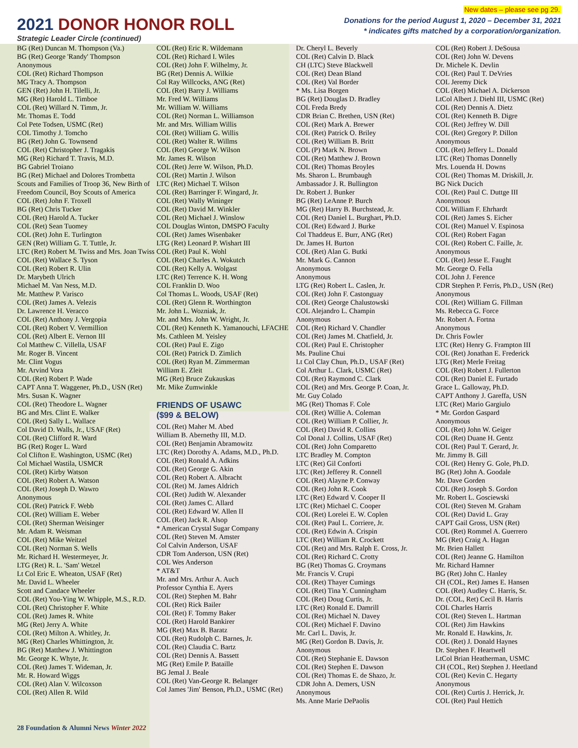2021 DONOR HONOR ROLL
Strategic Leader Circle (continued)
New dates – please see pg 29.
Donations for the period August 1, 2020 – December 31, 2021
* indicates gifts matched by a corporation/organization.
BG (Ret) Duncan M. Thompson (Va.)
BG (Ret) George 'Randy' Thompson
Anonymous
COL (Ret) Richard Thompson
MG Tracy A. Thompson
GEN (Ret) John H. Tilelli, Jr.
MG (Ret) Harold L. Timboe
COL (Ret) Willard N. Timm, Jr.
Mr. Thomas E. Todd
Col Pete Todsen, USMC (Ret)
COL Timothy J. Tomcho
BG (Ret) John G. Townsend
COL (Ret) Christopher J. Tragakis
MG (Ret) Richard T. Travis, M.D.
BG Gabriel Troiano
BG (Ret) Michael and Dolores Trombetta
Scouts and Families of Troop 36, New Birth of Freedom Council, Boy Scouts of America
COL (Ret) John F. Troxell
BG (Ret) Chris Tucker
COL (Ret) Harold A. Tucker
COL (Ret) Sean Tuomey
COL (Ret) John E. Turlington
GEN (Ret) William G. T. Tuttle, Jr.
LTC (Ret) Robert M. Twiss and Mrs. Joan Twiss
COL (Ret) Wallace S. Tyson
COL (Ret) Robert R. Ulin
Dr. Marybeth Ulrich
Michael M. Van Ness, M.D.
Mr. Matthew P. Varisco
COL (Ret) James A. Velezis
Dr. Lawrence H. Veracco
COL (Ret) Anthony J. Vergopia
COL (Ret) Robert V. Vermillion
COL (Ret) Albert E. Vernon III
Col Matthew C. Villella, USAF
Mr. Roger B. Vincent
Mr. Clint Vogus
Mr. Arvind Vora
COL (Ret) Robert P. Wade
CAPT Anna T. Waggener, Ph.D., USN (Ret)
Mrs. Susan K. Wagner
COL (Ret) Theodore L. Wagner
BG and Mrs. Clint E. Walker
COL (Ret) Sally L. Wallace
Col David D. Walls, Jr., USAF (Ret)
COL (Ret) Clifford R. Ward
BG (Ret) Roger L. Ward
Col Clifton E. Washington, USMC (Ret)
Col Michael Wastila, USMCR
COL (Ret) Kirby Watson
COL (Ret) Robert A. Watson
COL (Ret) Joseph D. Wawro
Anonymous
COL (Ret) Patrick F. Webb
COL (Ret) William E. Weber
COL (Ret) Sherman Weisinger
Mr. Adam R. Weisman
COL (Ret) Mike Weitzel
COL (Ret) Norman S. Wells
Mr. Richard H. Westermeyer, Jr.
LTG (Ret) R. L. 'Sam' Wetzel
Lt Col Eric E. Wheaton, USAF (Ret)
Mr. David L. Wheeler
Scott and Candace Wheeler
COL (Ret) You-Ying W. Whipple, M.S., R.D.
COL (Ret) Christopher F. White
COL (Ret) James R. White
MG (Ret) Jerry A. White
COL (Ret) Milton A. Whitley, Jr.
MG (Ret) Charles Whittington, Jr.
BG (Ret) Matthew J. Whittington
Mr. George K. Whyte, Jr.
COL (Ret) James T. Wideman, Jr.
Mr. R. Howard Wiggs
COL (Ret) Alan V. Wilcoxson
COL (Ret) Allen R. Wild
COL (Ret) Eric R. Wildemann
COL (Ret) Richard I. Wiles
COL (Ret) John F. Wilhelmy, Jr.
BG (Ret) Dennis A. Wilkie
Col Ray Willcocks, ANG (Ret)
COL (Ret) Barry J. Williams
Mr. Fred W. Williams
Mr. William W. Williams
COL (Ret) Norman L. Williamson
Mr. and Mrs. William Willis
COL (Ret) William G. Willis
COL (Ret) Walter R. Willms
COL (Ret) George W. Wilson
Mr. James R. Wilson
COL (Ret) Jerre W. Wilson, Ph.D.
COL (Ret) Martin J. Wilson
LTC (Ret) Michael T. Wilson
COL (Ret) Barringer F. Wingard, Jr.
COL (Ret) Wally Wininger
COL (Ret) David M. Winkler
COL (Ret) Michael J. Winslow
COL Douglas Winton, DMSPO Faculty
COL (Ret) James Wisenbaker
LTG (Ret) Leonard P. Wishart III
COL (Ret) Paul K. Wohl
COL (Ret) Charles A. Wokutch
COL (Ret) Kelly A. Wolgast
LTC (Ret) Terrence K. H. Wong
COL Franklin D. Woo
Col Thomas L. Woods, USAF (Ret)
COL (Ret) Glenn R. Worthington
Mr. John L. Wozniak, Jr.
Mr. and Mrs. John W. Wright, Jr.
COL (Ret) Kenneth K. Yamanouchi, LFACHE
Ms. Cathleen M. Yeisley
COL (Ret) Paul E. Zigo
COL (Ret) Patrick D. Zimlich
COL (Ret) Ryan M. Zimmerman
William E. Zleit
MG (Ret) Bruce Zukauskas
Mr. Mike Zumwinkle
FRIENDS OF USAWC
($99 & BELOW)
COL (Ret) Maher M. Abed
William B. Abernethy III, M.D.
COL (Ret) Benjamin Abramowitz
LTC (Ret) Dorothy A. Adams, M.D., Ph.D.
COL (Ret) Ronald A. Adkins
COL (Ret) George G. Akin
COL (Ret) Robert A. Albracht
COL (Ret) M. James Aldrich
COL (Ret) Judith W. Alexander
COL (Ret) James C. Allard
COL (Ret) Edward W. Allen II
COL (Ret) Jack R. Alsop
* American Crystal Sugar Company
COL (Ret) Steven M. Amster
Col Calvin Anderson, USAF
CDR Tom Anderson, USN (Ret)
COL Wes Anderson
* AT&T
Mr. and Mrs. Arthur A. Auch
Professor Cynthia E. Ayers
COL (Ret) Stephen M. Bahr
COL (Ret) Rick Bailer
COL (Ret) F. Tommy Baker
COL (Ret) Harold Bankirer
MG (Ret) Max B. Baratz
COL (Ret) Rudolph C. Barnes, Jr.
COL (Ret) Claudia C. Bartz
COL (Ret) Dennis A. Bassett
MG (Ret) Emile P. Bataille
BG Jemal J. Beale
COL (Ret) Van-George R. Belanger
Col James 'Jim' Benson, Ph.D., USMC (Ret)
Dr. Cheryl L. Beverly
COL (Ret) Calvin D. Black
CH (LTC) Steve Blackwell
COL (Ret) Dean Bland
COL (Ret) Val Border
* Ms. Lisa Borgen
BG (Ret) Douglas D. Bradley
COL Freda Bredy
CDR Brian C. Brethen, USN (Ret)
COL (Ret) Mark A. Brewer
COL (Ret) Patrick O. Briley
COL (Ret) William B. Britt
COL (P) Mark N. Brown
COL (Ret) Matthew J. Brown
COL (Ret) Thomas Broyles
Ms. Sharon L. Brumbaugh
Ambassador J. R. Bullington
Dr. Robert J. Bunker
BG (Ret) LeAnne P. Burch
MG (Ret) Harry B. Burchstead, Jr.
COL (Ret) Daniel L. Burghart, Ph.D.
COL (Ret) Edward J. Burke
Col Thaddeus E. Burr, ANG (Ret)
Dr. James H. Burton
COL (Ret) Alan G. Butki
Mr. Mark G. Cannon
Anonymous
Anonymous
LTG (Ret) Robert L. Caslen, Jr.
COL (Ret) John F. Castonguay
COL (Ret) George Chalustowski
COL Alejandro L. Champin
Anonymous
COL (Ret) Richard V. Chandler
COL (Ret) James M. Chatfield, Jr.
COL (Ret) Paul E. Christopher
Ms. Pauline Chui
Lt Col Clay Chun, Ph.D., USAF (Ret)
Col Arthur L. Clark, USMC (Ret)
COL (Ret) Raymond C. Clark
COL (Ret) and Mrs. George P. Coan, Jr.
Mr. Guy Colado
MG (Ret) Thomas F. Cole
COL (Ret) Willie A. Coleman
COL (Ret) William P. Collier, Jr.
COL (Ret) David R. Collins
Col Donal J. Collins, USAF (Ret)
COL (Ret) John Comparetto
LTC Bradley M. Compton
LTC (Ret) Gil Conforti
LTC (Ret) Jefferey R. Connell
COL (Ret) Alayne P. Conway
COL (Ret) John R. Cook
LTC (Ret) Edward V. Cooper II
LTC (Ret) Michael C. Cooper
COL (Ret) Lorelei E. W. Coplen
COL (Ret) Paul L. Corriere, Jr.
COL (Ret) Edwin A. Crispin
LTC (Ret) William R. Crockett
COL (Ret) and Mrs. Ralph E. Cross, Jr.
COL (Ret) Richard C. Crotty
BG (Ret) Thomas G. Croymans
Mr. Francis V. Crupi
COL (Ret) Thayer Cumings
COL (Ret) Tina Y. Cunningham
COL (Ret) Doug Curtis, Jr.
LTC (Ret) Ronald E. Damrill
COL (Ret) Michael N. Davey
COL (Ret) Michael F. Davino
Mr. Carl L. Davis, Jr.
MG (Ret) Gordon B. Davis, Jr.
Anonymous
COL (Ret) Stephanie E. Dawson
COL (Ret) Stephen E. Dawson
COL (Ret) Thomas E. de Shazo, Jr.
CDR John A. Demers, USN
Anonymous
Ms. Anne Marie DePaolis
COL (Ret) Robert J. DeSousa
COL (Ret) John W. Devens
Dr. Michele K. Devlin
COL (Ret) Paul T. DeVries
COL Jeremy Dick
COL (Ret) Michael A. Dickerson
LtCol Albert J. Diehl III, USMC (Ret)
COL (Ret) Dennis A. Dietz
COL (Ret) Kenneth B. Digre
COL (Ret) Jeffrey W. Dill
COL (Ret) Gregory P. Dillon
Anonymous
COL (Ret) Jeffery L. Donald
LTC (Ret) Thomas Donnelly
Mrs. Louenda H. Downs
COL (Ret) Thomas M. Driskill, Jr.
BG Nick Ducich
COL (Ret) Paul C. Duttge III
Anonymous
COL William F. Ehrhardt
COL (Ret) James S. Eicher
COL (Ret) Manuel V. Espinosa
COL (Ret) Robert Fagan
COL (Ret) Robert C. Faille, Jr.
Anonymous
COL (Ret) Jesse E. Faught
Mr. George O. Fella
COL John J. Ference
CDR Stephen P. Ferris, Ph.D., USN (Ret)
Anonymous
COL (Ret) William G. Fillman
Ms. Rebecca G. Force
Mr. Robert A. Fortna
Anonymous
Dr. Chris Fowler
LTC (Ret) Henry G. Frampton III
COL (Ret) Jonathan E. Frederick
LTG (Ret) Merle Freitag
COL (Ret) Robert J. Fullerton
COL (Ret) Daniel E. Furtado
Grace L. Galloway, Ph.D.
CAPT Anthony J. Gareffa, USN
LTC (Ret) Mario Gargiulo
* Mr. Gordon Gaspard
Anonymous
COL (Ret) John W. Geiger
COL (Ret) Duane H. Gentz
COL (Ret) Paul T. Gerard, Jr.
Mr. Jimmy B. Gill
COL (Ret) Henry G. Gole, Ph.D.
BG (Ret) John A. Goodale
Mr. Dave Gorden
COL (Ret) Joseph S. Gordon
Mr. Robert L. Gosciewski
COL (Ret) Steven M. Graham
COL (Ret) David L. Gray
CAPT Gail Gross, USN (Ret)
COL (Ret) Rommel A. Guerrero
MG (Ret) Craig A. Hagan
Mr. Brien Hallett
COL (Ret) Jeanne G. Hamilton
Mr. Richard Hamner
BG (Ret) John C. Hanley
CH (COL, Ret) James E. Hansen
COL (Ret) Audley C. Harris, Sr.
Dr. (COL, Ret) Cecil B. Harris
COL Charles Harris
COL (Ret) Steven L. Hartman
COL (Ret) Jim Hawkins
Mr. Ronald E. Hawkins, Jr.
COL (Ret) J. Donald Haynes
Dr. Stephen F. Heartwell
LtCol Brian Heatherman, USMC
CH (COL, Ret) Stephen J. Heetland
COL (Ret) Kevin C. Hegarty
Anonymous
COL (Ret) Curtis J. Herrick, Jr.
COL (Ret) Paul Hettich
28 Foundation & Alumni News Winter 2022